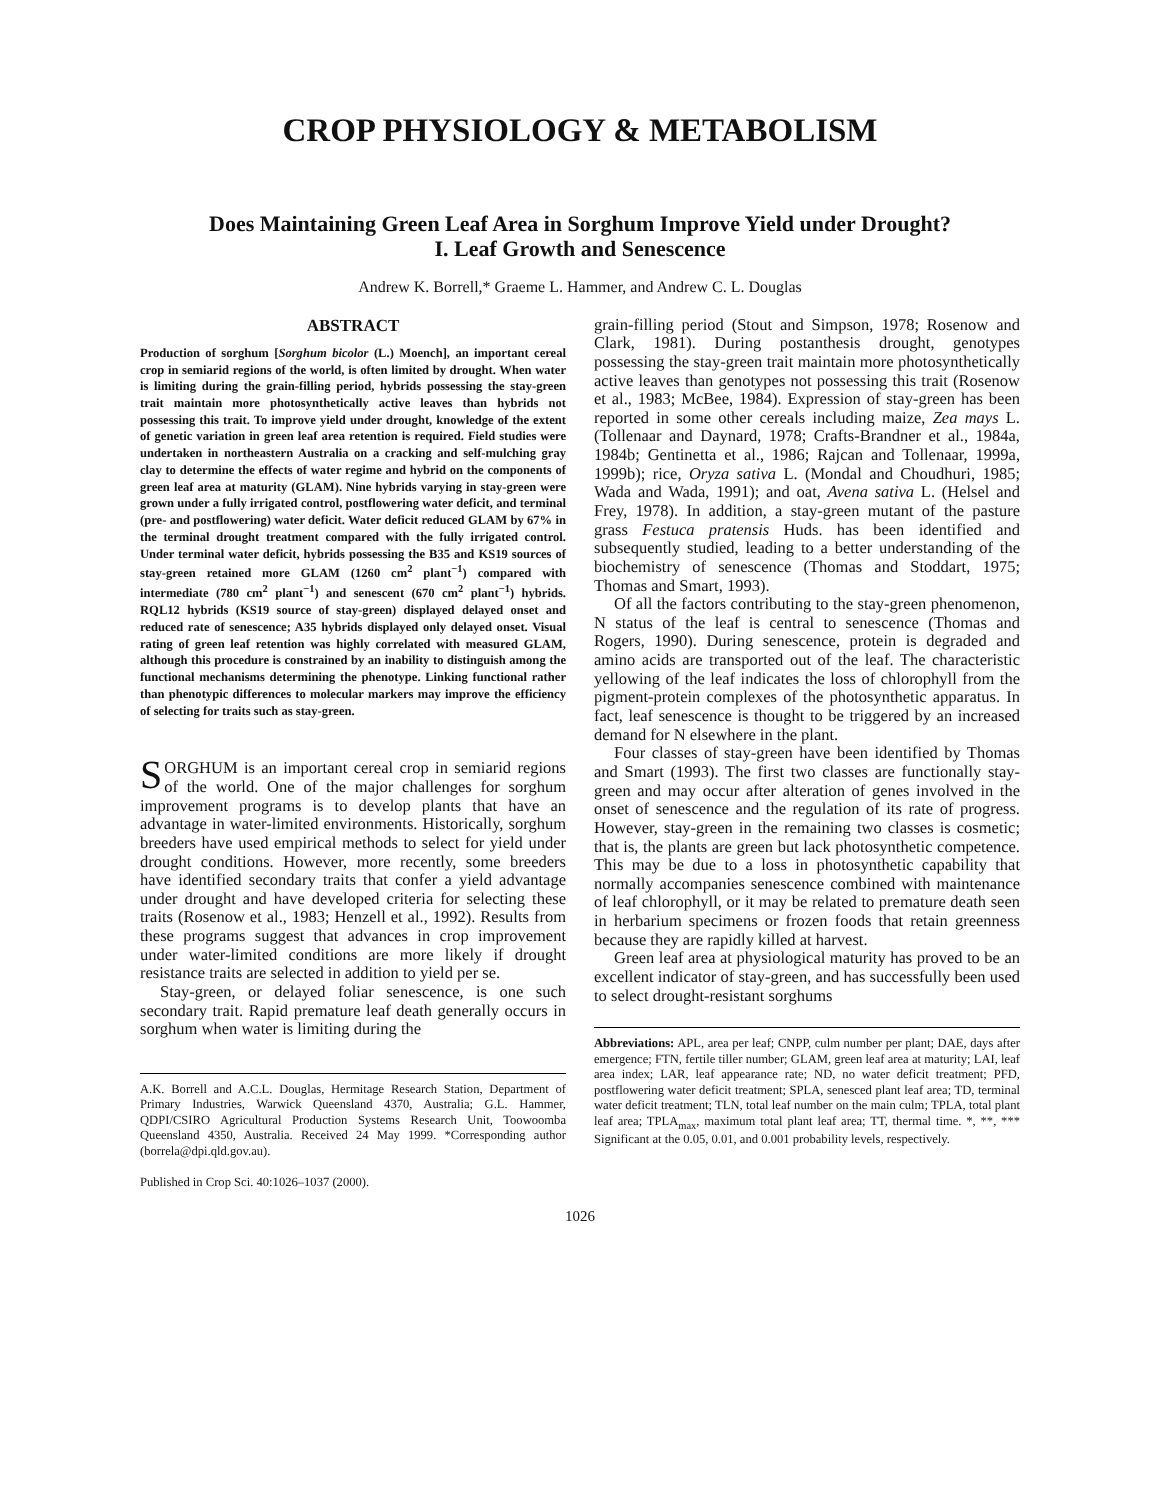CROP PHYSIOLOGY & METABOLISM
Does Maintaining Green Leaf Area in Sorghum Improve Yield under Drought?
I. Leaf Growth and Senescence
Andrew K. Borrell,* Graeme L. Hammer, and Andrew C. L. Douglas
ABSTRACT
Production of sorghum [Sorghum bicolor (L.) Moench], an important cereal crop in semiarid regions of the world, is often limited by drought. When water is limiting during the grain-filling period, hybrids possessing the stay-green trait maintain more photosynthetically active leaves than hybrids not possessing this trait. To improve yield under drought, knowledge of the extent of genetic variation in green leaf area retention is required. Field studies were undertaken in northeastern Australia on a cracking and self-mulching gray clay to determine the effects of water regime and hybrid on the components of green leaf area at maturity (GLAM). Nine hybrids varying in stay-green were grown under a fully irrigated control, postflowering water deficit, and terminal (pre- and postflowering) water deficit. Water deficit reduced GLAM by 67% in the terminal drought treatment compared with the fully irrigated control. Under terminal water deficit, hybrids possessing the B35 and KS19 sources of stay-green retained more GLAM (1260 cm<sup>2</sup> plant<sup>−1</sup>) compared with intermediate (780 cm<sup>2</sup> plant<sup>−1</sup>) and senescent (670 cm<sup>2</sup> plant<sup>−1</sup>) hybrids. RQL12 hybrids (KS19 source of stay-green) displayed delayed onset and reduced rate of senescence; A35 hybrids displayed only delayed onset. Visual rating of green leaf retention was highly correlated with measured GLAM, although this procedure is constrained by an inability to distinguish among the functional mechanisms determining the phenotype. Linking functional rather than phenotypic differences to molecular markers may improve the efficiency of selecting for traits such as stay-green.
SORGHUM is an important cereal crop in semiarid regions of the world. One of the major challenges for sorghum improvement programs is to develop plants that have an advantage in water-limited environments. Historically, sorghum breeders have used empirical methods to select for yield under drought conditions. However, more recently, some breeders have identified secondary traits that confer a yield advantage under drought and have developed criteria for selecting these traits (Rosenow et al., 1983; Henzell et al., 1992). Results from these programs suggest that advances in crop improvement under water-limited conditions are more likely if drought resistance traits are selected in addition to yield per se.
Stay-green, or delayed foliar senescence, is one such secondary trait. Rapid premature leaf death generally occurs in sorghum when water is limiting during the
A.K. Borrell and A.C.L. Douglas, Hermitage Research Station, Department of Primary Industries, Warwick Queensland 4370, Australia; G.L. Hammer, QDPI/CSIRO Agricultural Production Systems Research Unit, Toowoomba Queensland 4350, Australia. Received 24 May 1999. *Corresponding author (borrela@dpi.qld.gov.au).
Published in Crop Sci. 40:1026–1037 (2000).
grain-filling period (Stout and Simpson, 1978; Rosenow and Clark, 1981). During postanthesis drought, genotypes possessing the stay-green trait maintain more photosynthetically active leaves than genotypes not possessing this trait (Rosenow et al., 1983; McBee, 1984). Expression of stay-green has been reported in some other cereals including maize, Zea mays L. (Tollenaar and Daynard, 1978; Crafts-Brandner et al., 1984a, 1984b; Gentinetta et al., 1986; Rajcan and Tollenaar, 1999a, 1999b); rice, Oryza sativa L. (Mondal and Choudhuri, 1985; Wada and Wada, 1991); and oat, Avena sativa L. (Helsel and Frey, 1978). In addition, a stay-green mutant of the pasture grass Festuca pratensis Huds. has been identified and subsequently studied, leading to a better understanding of the biochemistry of senescence (Thomas and Stoddart, 1975; Thomas and Smart, 1993).
Of all the factors contributing to the stay-green phenomenon, N status of the leaf is central to senescence (Thomas and Rogers, 1990). During senescence, protein is degraded and amino acids are transported out of the leaf. The characteristic yellowing of the leaf indicates the loss of chlorophyll from the pigment-protein complexes of the photosynthetic apparatus. In fact, leaf senescence is thought to be triggered by an increased demand for N elsewhere in the plant.
Four classes of stay-green have been identified by Thomas and Smart (1993). The first two classes are functionally stay-green and may occur after alteration of genes involved in the onset of senescence and the regulation of its rate of progress. However, stay-green in the remaining two classes is cosmetic; that is, the plants are green but lack photosynthetic competence. This may be due to a loss in photosynthetic capability that normally accompanies senescence combined with maintenance of leaf chlorophyll, or it may be related to premature death seen in herbarium specimens or frozen foods that retain greenness because they are rapidly killed at harvest.
Green leaf area at physiological maturity has proved to be an excellent indicator of stay-green, and has successfully been used to select drought-resistant sorghums
Abbreviations: APL, area per leaf; CNPP, culm number per plant; DAE, days after emergence; FTN, fertile tiller number; GLAM, green leaf area at maturity; LAI, leaf area index; LAR, leaf appearance rate; ND, no water deficit treatment; PFD, postflowering water deficit treatment; SPLA, senesced plant leaf area; TD, terminal water deficit treatment; TLN, total leaf number on the main culm; TPLA, total plant leaf area; TPLA<sub>max</sub>, maximum total plant leaf area; TT, thermal time. *, **, *** Significant at the 0.05, 0.01, and 0.001 probability levels, respectively.
1026